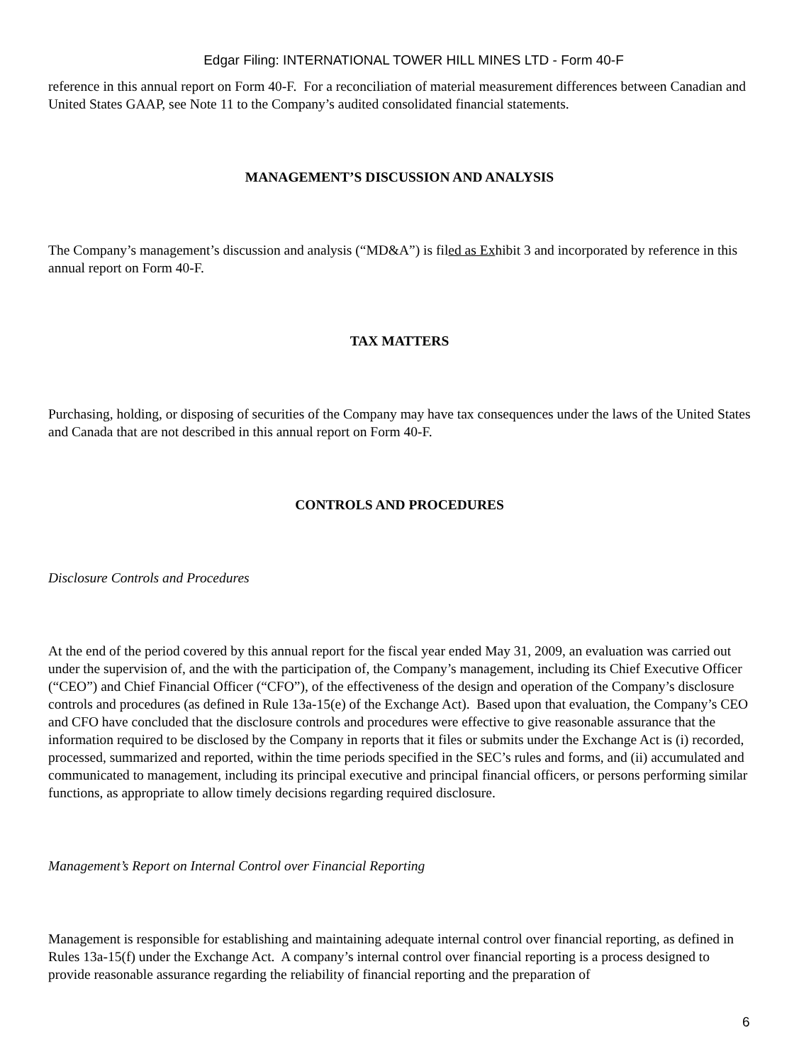Edgar Filing: INTERNATIONAL TOWER HILL MINES LTD - Form 40-F
reference in this annual report on Form 40-F. For a reconciliation of material measurement differences between Canadian and United States GAAP, see Note 11 to the Company’s audited consolidated financial statements.
MANAGEMENT’S DISCUSSION AND ANALYSIS
The Company’s management’s discussion and analysis (“MD&A”) is filed as Exhibit 3 and incorporated by reference in this annual report on Form 40-F.
TAX MATTERS
Purchasing, holding, or disposing of securities of the Company may have tax consequences under the laws of the United States and Canada that are not described in this annual report on Form 40-F.
CONTROLS AND PROCEDURES
Disclosure Controls and Procedures
At the end of the period covered by this annual report for the fiscal year ended May 31, 2009, an evaluation was carried out under the supervision of, and the with the participation of, the Company’s management, including its Chief Executive Officer (“CEO”) and Chief Financial Officer (“CFO”), of the effectiveness of the design and operation of the Company’s disclosure controls and procedures (as defined in Rule 13a-15(e) of the Exchange Act). Based upon that evaluation, the Company’s CEO and CFO have concluded that the disclosure controls and procedures were effective to give reasonable assurance that the information required to be disclosed by the Company in reports that it files or submits under the Exchange Act is (i) recorded, processed, summarized and reported, within the time periods specified in the SEC’s rules and forms, and (ii) accumulated and communicated to management, including its principal executive and principal financial officers, or persons performing similar functions, as appropriate to allow timely decisions regarding required disclosure.
Management’s Report on Internal Control over Financial Reporting
Management is responsible for establishing and maintaining adequate internal control over financial reporting, as defined in Rules 13a-15(f) under the Exchange Act. A company’s internal control over financial reporting is a process designed to provide reasonable assurance regarding the reliability of financial reporting and the preparation of
6